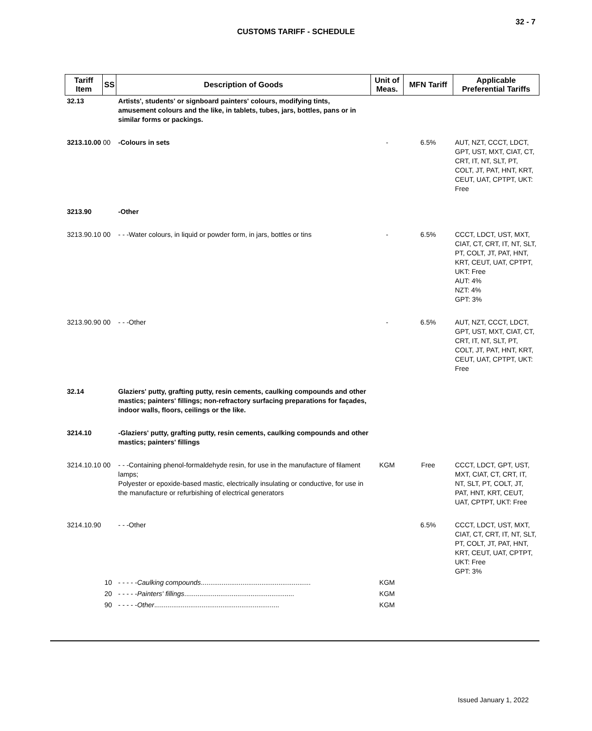32 - 7
CUSTOMS TARIFF - SCHEDULE
| Tariff Item | SS | Description of Goods | Unit of Meas. | MFN Tariff | Applicable Preferential Tariffs |
| --- | --- | --- | --- | --- | --- |
| 32.13 | | Artists', students' or signboard painters' colours, modifying tints, amusement colours and the like, in tablets, tubes, jars, bottles, pans or in similar forms or packings. | | | |
| 3213.10.00 00 | | -Colours in sets | - | 6.5% | AUT, NZT, CCCT, LDCT, GPT, UST, MXT, CIAT, CT, CRT, IT, NT, SLT, PT, COLT, JT, PAT, HNT, KRT, CEUT, UAT, CPTPT, UKT: Free |
| 3213.90 | | -Other | | | |
| 3213.90.10 00 | | - - -Water colours, in liquid or powder form, in jars, bottles or tins | - | 6.5% | CCCT, LDCT, UST, MXT, CIAT, CT, CRT, IT, NT, SLT, PT, COLT, JT, PAT, HNT, KRT, CEUT, UAT, CPTPT, UKT: Free AUT: 4% NZT: 4% GPT: 3% |
| 3213.90.90 00 | | - - -Other | - | 6.5% | AUT, NZT, CCCT, LDCT, GPT, UST, MXT, CIAT, CT, CRT, IT, NT, SLT, PT, COLT, JT, PAT, HNT, KRT, CEUT, UAT, CPTPT, UKT: Free |
| 32.14 | | Glaziers' putty, grafting putty, resin cements, caulking compounds and other mastics; painters' fillings; non-refractory surfacing preparations for façades, indoor walls, floors, ceilings or the like. | | | |
| 3214.10 | | -Glaziers' putty, grafting putty, resin cements, caulking compounds and other mastics; painters' fillings | | | |
| 3214.10.10 00 | | - - -Containing phenol-formaldehyde resin, for use in the manufacture of filament lamps; Polyester or epoxide-based mastic, electrically insulating or conductive, for use in the manufacture or refurbishing of electrical generators | KGM | Free | CCCT, LDCT, GPT, UST, MXT, CIAT, CT, CRT, IT, NT, SLT, PT, COLT, JT, PAT, HNT, KRT, CEUT, UAT, CPTPT, UKT: Free |
| 3214.10.90 | | - - -Other | | 6.5% | CCCT, LDCT, UST, MXT, CIAT, CT, CRT, IT, NT, SLT, PT, COLT, JT, PAT, HNT, KRT, CEUT, UAT, CPTPT, UKT: Free GPT: 3% |
| | 10 | - - - - - Caulking compounds .......................................................... | KGM | | |
| | 20 | - - - - - Painters' fillings .......................................................... | KGM | | |
| | 90 | - - - - - Other .................................................................. | KGM | | |
Issued January 1, 2022